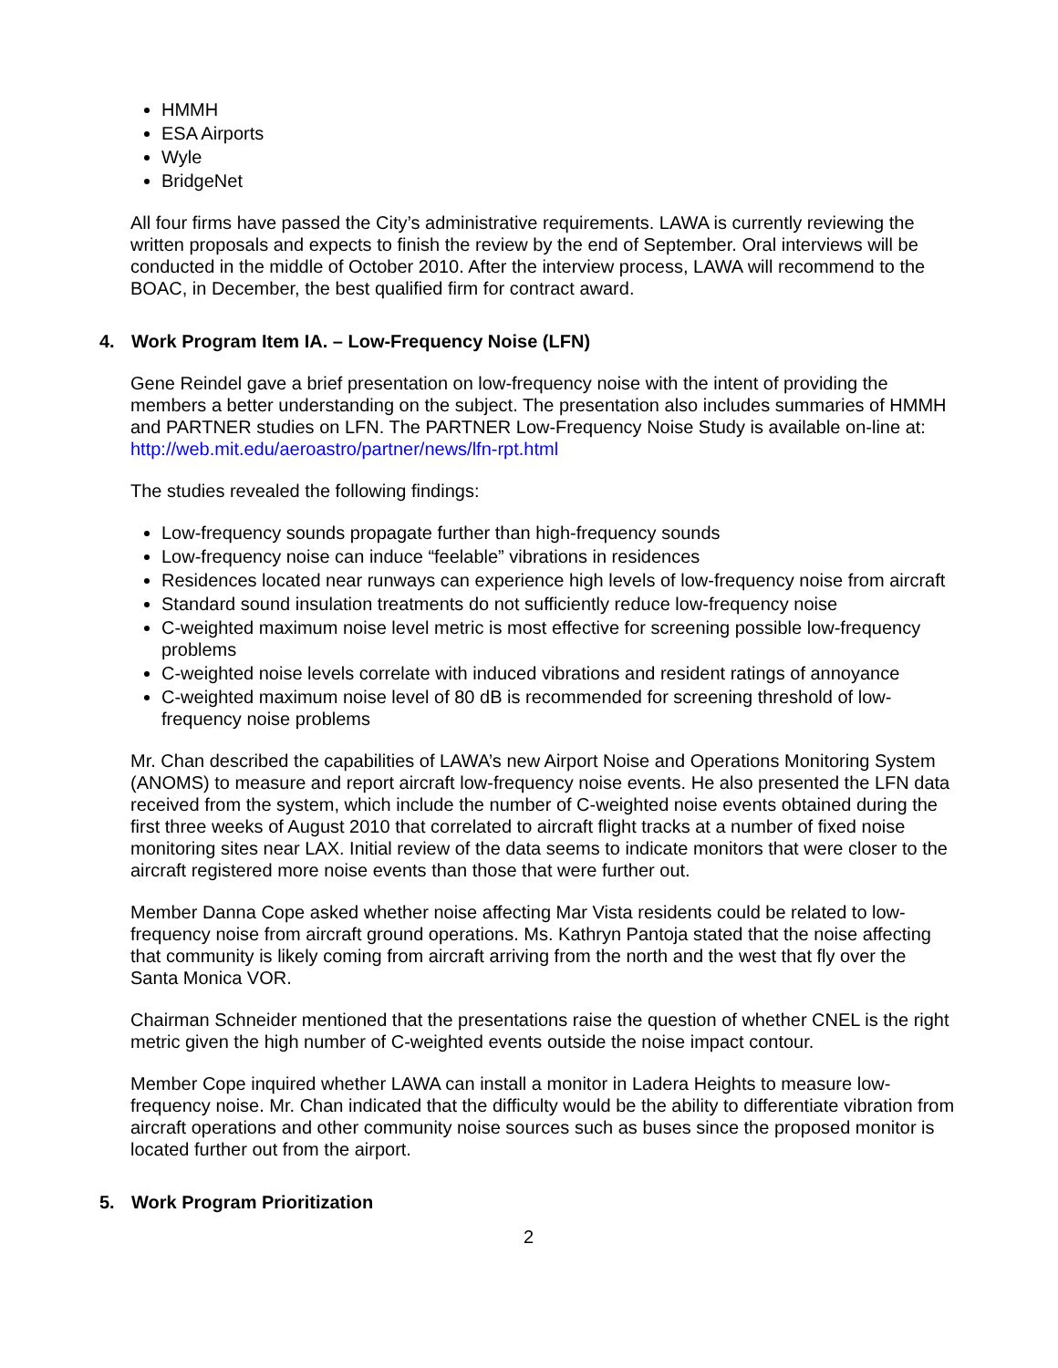HMMH
ESA Airports
Wyle
BridgeNet
All four firms have passed the City’s administrative requirements. LAWA is currently reviewing the written proposals and expects to finish the review by the end of September. Oral interviews will be conducted in the middle of October 2010. After the interview process, LAWA will recommend to the BOAC, in December, the best qualified firm for contract award.
4. Work Program Item IA. – Low-Frequency Noise (LFN)
Gene Reindel gave a brief presentation on low-frequency noise with the intent of providing the members a better understanding on the subject. The presentation also includes summaries of HMMH and PARTNER studies on LFN. The PARTNER Low-Frequency Noise Study is available on-line at: http://web.mit.edu/aeroastro/partner/news/lfn-rpt.html
The studies revealed the following findings:
Low-frequency sounds propagate further than high-frequency sounds
Low-frequency noise can induce “feelable” vibrations in residences
Residences located near runways can experience high levels of low-frequency noise from aircraft
Standard sound insulation treatments do not sufficiently reduce low-frequency noise
C-weighted maximum noise level metric is most effective for screening possible low-frequency problems
C-weighted noise levels correlate with induced vibrations and resident ratings of annoyance
C-weighted maximum noise level of 80 dB is recommended for screening threshold of low-frequency noise problems
Mr. Chan described the capabilities of LAWA’s new Airport Noise and Operations Monitoring System (ANOMS) to measure and report aircraft low-frequency noise events. He also presented the LFN data received from the system, which include the number of C-weighted noise events obtained during the first three weeks of August 2010 that correlated to aircraft flight tracks at a number of fixed noise monitoring sites near LAX. Initial review of the data seems to indicate monitors that were closer to the aircraft registered more noise events than those that were further out.
Member Danna Cope asked whether noise affecting Mar Vista residents could be related to low-frequency noise from aircraft ground operations. Ms. Kathryn Pantoja stated that the noise affecting that community is likely coming from aircraft arriving from the north and the west that fly over the Santa Monica VOR.
Chairman Schneider mentioned that the presentations raise the question of whether CNEL is the right metric given the high number of C-weighted events outside the noise impact contour.
Member Cope inquired whether LAWA can install a monitor in Ladera Heights to measure low-frequency noise. Mr. Chan indicated that the difficulty would be the ability to differentiate vibration from aircraft operations and other community noise sources such as buses since the proposed monitor is located further out from the airport.
5. Work Program Prioritization
2